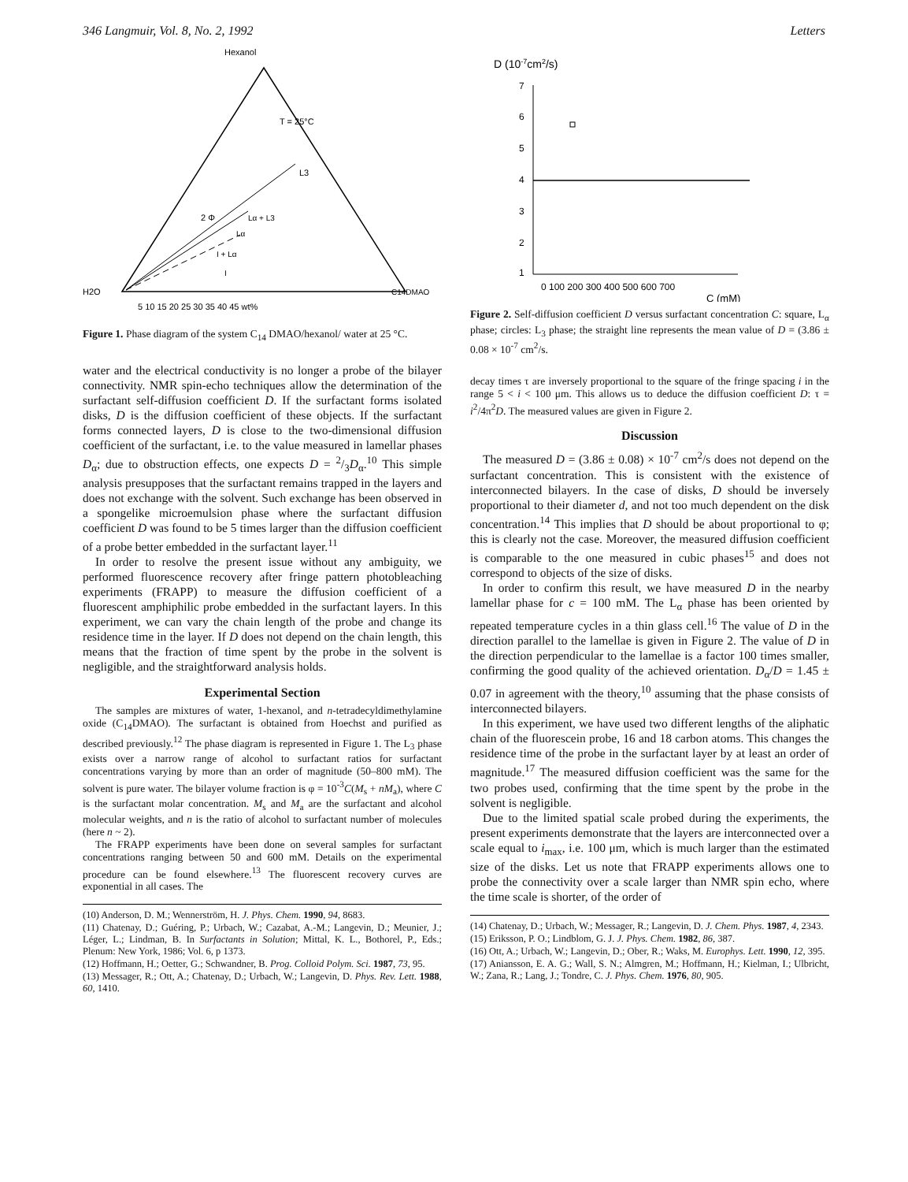346 Langmuir, Vol. 8, No. 2, 1992 Letters
Hexanol
T = 25°C
L3
2 Φ
Lα + L3
Lα
I + Lα
I
H2O
C14DMAO
5 10 15 20 25 30 35 40 45 wt%
Figure 1. Phase diagram of the system C<sub>14</sub> DMAO/hexanol/ water at 25 °C.
water and the electrical conductivity is no longer a probe of the bilayer connectivity. NMR spin-echo techniques allow the determination of the surfactant self-diffusion coefficient D. If the surfactant forms isolated disks, D is the diffusion coefficient of these objects. If the surfactant forms connected layers, D is close to the two-dimensional diffusion coefficient of the surfactant, i.e. to the value measured in lamellar phases D<sub>α</sub>; due to obstruction effects, one expects D = 2/3D<sub>α</sub>.<sup>10</sup> This simple analysis presupposes that the surfactant remains trapped in the layers and does not exchange with the solvent. Such exchange has been observed in a spongelike microemulsion phase where the surfactant diffusion coefficient D was found to be 5 times larger than the diffusion coefficient of a probe better embedded in the surfactant layer.<sup>11</sup>
In order to resolve the present issue without any ambiguity, we performed fluorescence recovery after fringe pattern photobleaching experiments (FRAPP) to measure the diffusion coefficient of a fluorescent amphiphilic probe embedded in the surfactant layers. In this experiment, we can vary the chain length of the probe and change its residence time in the layer. If D does not depend on the chain length, this means that the fraction of time spent by the probe in the solvent is negligible, and the straightforward analysis holds.
Experimental Section
The samples are mixtures of water, 1-hexanol, and n-tetradecyldimethylamine oxide (C<sub>14</sub>DMAO). The surfactant is obtained from Hoechst and purified as described previously.<sup>12</sup> The phase diagram is represented in Figure 1. The L<sub>3</sub> phase exists over a narrow range of alcohol to surfactant ratios for surfactant concentrations varying by more than an order of magnitude (50–800 mM). The solvent is pure water. The bilayer volume fraction is φ = 10<sup>-3</sup>C(M<sub>s</sub> + nM<sub>a</sub>), where C is the surfactant molar concentration. M<sub>s</sub> and M<sub>a</sub> are the surfactant and alcohol molecular weights, and n is the ratio of alcohol to surfactant number of molecules (here n ~ 2).
The FRAPP experiments have been done on several samples for surfactant concentrations ranging between 50 and 600 mM. Details on the experimental procedure can be found elsewhere.<sup>13</sup> The fluorescent recovery curves are exponential in all cases. The
(10) Anderson, D. M.; Wennerström, H. J. Phys. Chem. 1990, 94, 8683.
(11) Chatenay, D.; Guéring, P.; Urbach, W.; Cazabat, A.-M.; Langevin, D.; Meunier, J.; Léger, L.; Lindman, B. In Surfactants in Solution; Mittal, K. L., Bothorel, P., Eds.; Plenum: New York, 1986; Vol. 6, p 1373.
(12) Hoffmann, H.; Oetter, G.; Schwandner, B. Prog. Colloid Polym. Sci. 1987, 73, 95.
(13) Messager, R.; Ott, A.; Chatenay, D.; Urbach, W.; Langevin, D. Phys. Rev. Lett. 1988, 60, 1410.
D (10-7cm2/s)
7
6
5
4
3
2
1
0 100 200 300 400 500 600 700
C (mM)
Figure 2. Self-diffusion coefficient D versus surfactant concentration C: square, L<sub>α</sub> phase; circles: L<sub>3</sub> phase; the straight line represents the mean value of D = (3.86 ± 0.08 × 10<sup>-7</sup> cm<sup>2</sup>/s.
decay times τ are inversely proportional to the square of the fringe spacing i in the range 5 < i < 100 μm. This allows us to deduce the diffusion coefficient D: τ = i<sup>2</sup>/4π<sup>2</sup>D. The measured values are given in Figure 2.
Discussion
The measured D = (3.86 ± 0.08) × 10<sup>-7</sup> cm<sup>2</sup>/s does not depend on the surfactant concentration. This is consistent with the existence of interconnected bilayers. In the case of disks, D should be inversely proportional to their diameter d, and not too much dependent on the disk concentration.<sup>14</sup> This implies that D should be about proportional to φ; this is clearly not the case. Moreover, the measured diffusion coefficient is comparable to the one measured in cubic phases<sup>15</sup> and does not correspond to objects of the size of disks.
In order to confirm this result, we have measured D in the nearby lamellar phase for c = 100 mM. The L<sub>α</sub> phase has been oriented by repeated temperature cycles in a thin glass cell.<sup>16</sup> The value of D in the direction parallel to the lamellae is given in Figure 2. The value of D in the direction perpendicular to the lamellae is a factor 100 times smaller, confirming the good quality of the achieved orientation. D<sub>α</sub>/D = 1.45 ± 0.07 in agreement with the theory,<sup>10</sup> assuming that the phase consists of interconnected bilayers.
In this experiment, we have used two different lengths of the aliphatic chain of the fluorescein probe, 16 and 18 carbon atoms. This changes the residence time of the probe in the surfactant layer by at least an order of magnitude.<sup>17</sup> The measured diffusion coefficient was the same for the two probes used, confirming that the time spent by the probe in the solvent is negligible.
Due to the limited spatial scale probed during the experiments, the present experiments demonstrate that the layers are interconnected over a scale equal to i<sub>max</sub>, i.e. 100 μm, which is much larger than the estimated size of the disks. Let us note that FRAPP experiments allows one to probe the connectivity over a scale larger than NMR spin echo, where the time scale is shorter, of the order of
(14) Chatenay, D.; Urbach, W.; Messager, R.; Langevin, D. J. Chem. Phys. 1987, 4, 2343.
(15) Eriksson, P. O.; Lindblom, G. J. J. Phys. Chem. 1982, 86, 387.
(16) Ott, A.; Urbach, W.; Langevin, D.; Ober, R.; Waks, M. Europhys. Lett. 1990, 12, 395.
(17) Aniansson, E. A. G.; Wall, S. N.; Almgren, M.; Hoffmann, H.; Kielman, I.; Ulbricht, W.; Zana, R.; Lang, J.; Tondre, C. J. Phys. Chem. 1976, 80, 905.